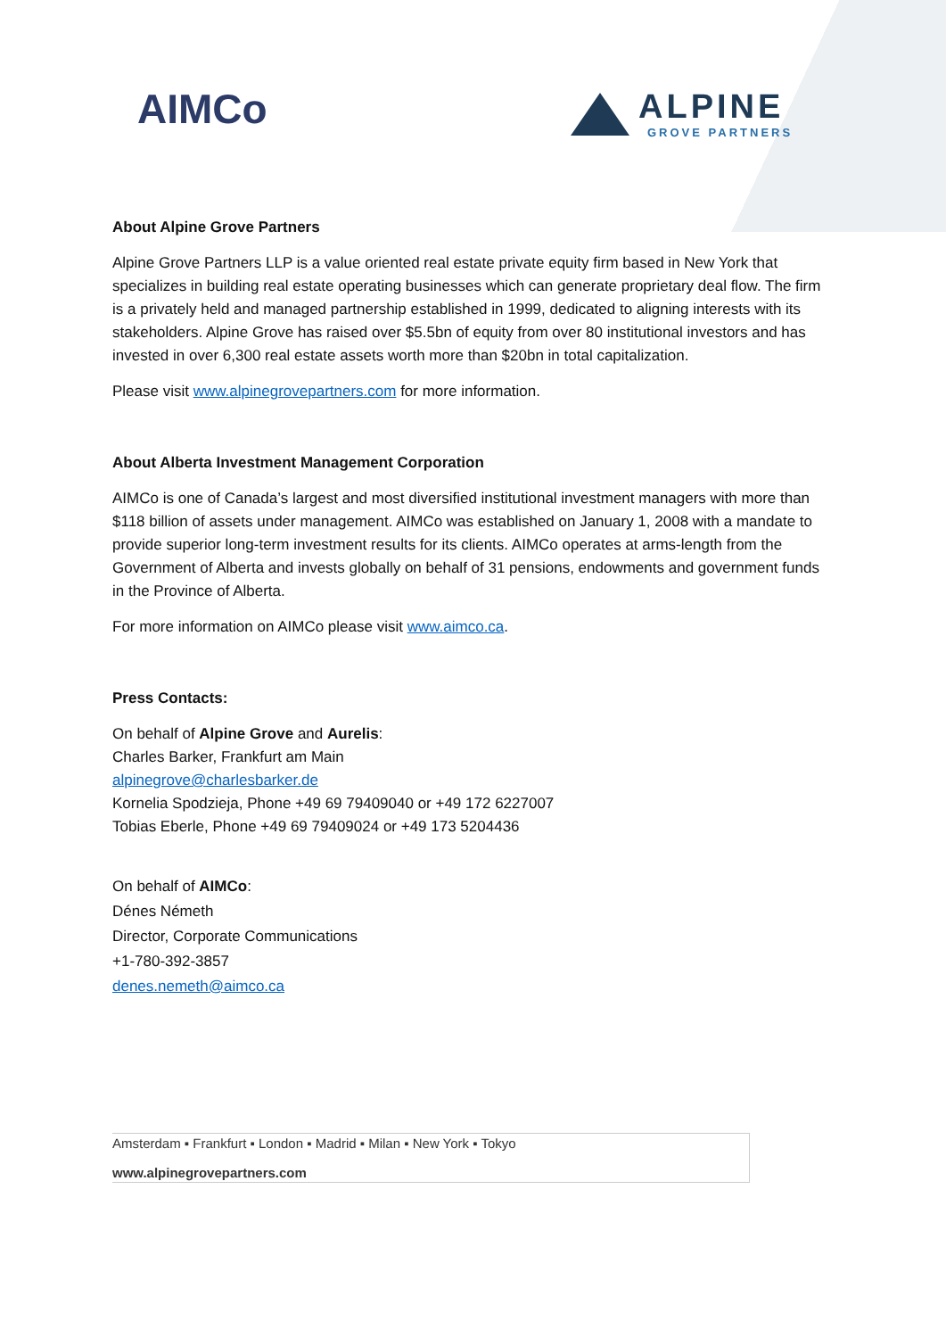AIMCo
ALPINE
GROVE PARTNERS
About Alpine Grove Partners
Alpine Grove Partners LLP is a value oriented real estate private equity firm based in New York that specializes in building real estate operating businesses which can generate proprietary deal flow. The firm is a privately held and managed partnership established in 1999, dedicated to aligning interests with its stakeholders. Alpine Grove has raised over $5.5bn of equity from over 80 institutional investors and has invested in over 6,300 real estate assets worth more than $20bn in total capitalization.
Please visit www.alpinegrovepartners.com for more information.
About Alberta Investment Management Corporation
AIMCo is one of Canada’s largest and most diversified institutional investment managers with more than $118 billion of assets under management. AIMCo was established on January 1, 2008 with a mandate to provide superior long-term investment results for its clients. AIMCo operates at arms-length from the Government of Alberta and invests globally on behalf of 31 pensions, endowments and government funds in the Province of Alberta.
For more information on AIMCo please visit www.aimco.ca.
Press Contacts:
On behalf of Alpine Grove and Aurelis:
Charles Barker, Frankfurt am Main
alpinegrove@charlesbarker.de
Kornelia Spodzieja, Phone +49 69 79409040 or +49 172 6227007
Tobias Eberle, Phone +49 69 79409024 or +49 173 5204436
On behalf of AIMCo:
Dénes Németh
Director, Corporate Communications
+1-780-392-3857
denes.nemeth@aimco.ca
Amsterdam ▪ Frankfurt ▪ London ▪ Madrid ▪ Milan ▪ New York ▪ Tokyo
www.alpinegrovepartners.com